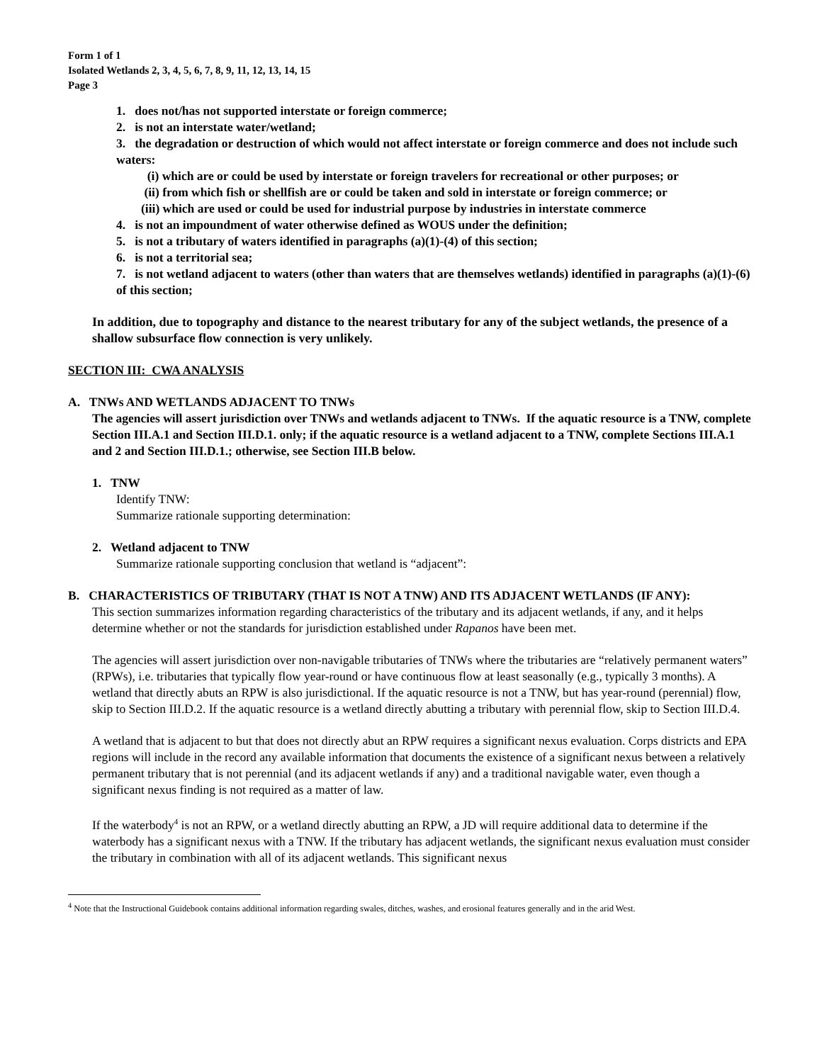Form 1 of 1
Isolated Wetlands 2, 3, 4, 5, 6, 7, 8, 9, 11, 12, 13, 14, 15
Page 3
1. does not/has not supported interstate or foreign commerce;
2. is not an interstate water/wetland;
3. the degradation or destruction of which would not affect interstate or foreign commerce and does not include such waters:
(i) which are or could be used by interstate or foreign travelers for recreational or other purposes; or
(ii) from which fish or shellfish are or could be taken and sold in interstate or foreign commerce; or
(iii) which are used or could be used for industrial purpose by industries in interstate commerce
4. is not an impoundment of water otherwise defined as WOUS under the definition;
5. is not a tributary of waters identified in paragraphs (a)(1)-(4) of this section;
6. is not a territorial sea;
7. is not wetland adjacent to waters (other than waters that are themselves wetlands) identified in paragraphs (a)(1)-(6) of this section;
In addition, due to topography and distance to the nearest tributary for any of the subject wetlands, the presence of a shallow subsurface flow connection is very unlikely.
SECTION III: CWA ANALYSIS
A. TNWs AND WETLANDS ADJACENT TO TNWs
The agencies will assert jurisdiction over TNWs and wetlands adjacent to TNWs. If the aquatic resource is a TNW, complete Section III.A.1 and Section III.D.1. only; if the aquatic resource is a wetland adjacent to a TNW, complete Sections III.A.1 and 2 and Section III.D.1.; otherwise, see Section III.B below.
1. TNW
Identify TNW:
Summarize rationale supporting determination:
2. Wetland adjacent to TNW
Summarize rationale supporting conclusion that wetland is “adjacent”:
B. CHARACTERISTICS OF TRIBUTARY (THAT IS NOT A TNW) AND ITS ADJACENT WETLANDS (IF ANY):
This section summarizes information regarding characteristics of the tributary and its adjacent wetlands, if any, and it helps determine whether or not the standards for jurisdiction established under Rapanos have been met.
The agencies will assert jurisdiction over non-navigable tributaries of TNWs where the tributaries are “relatively permanent waters” (RPWs), i.e. tributaries that typically flow year-round or have continuous flow at least seasonally (e.g., typically 3 months). A wetland that directly abuts an RPW is also jurisdictional. If the aquatic resource is not a TNW, but has year-round (perennial) flow, skip to Section III.D.2. If the aquatic resource is a wetland directly abutting a tributary with perennial flow, skip to Section III.D.4.
A wetland that is adjacent to but that does not directly abut an RPW requires a significant nexus evaluation. Corps districts and EPA regions will include in the record any available information that documents the existence of a significant nexus between a relatively permanent tributary that is not perennial (and its adjacent wetlands if any) and a traditional navigable water, even though a significant nexus finding is not required as a matter of law.
If the waterbody<sup>4</sup> is not an RPW, or a wetland directly abutting an RPW, a JD will require additional data to determine if the waterbody has a significant nexus with a TNW. If the tributary has adjacent wetlands, the significant nexus evaluation must consider the tributary in combination with all of its adjacent wetlands. This significant nexus
<sup>4</sup> Note that the Instructional Guidebook contains additional information regarding swales, ditches, washes, and erosional features generally and in the arid West.